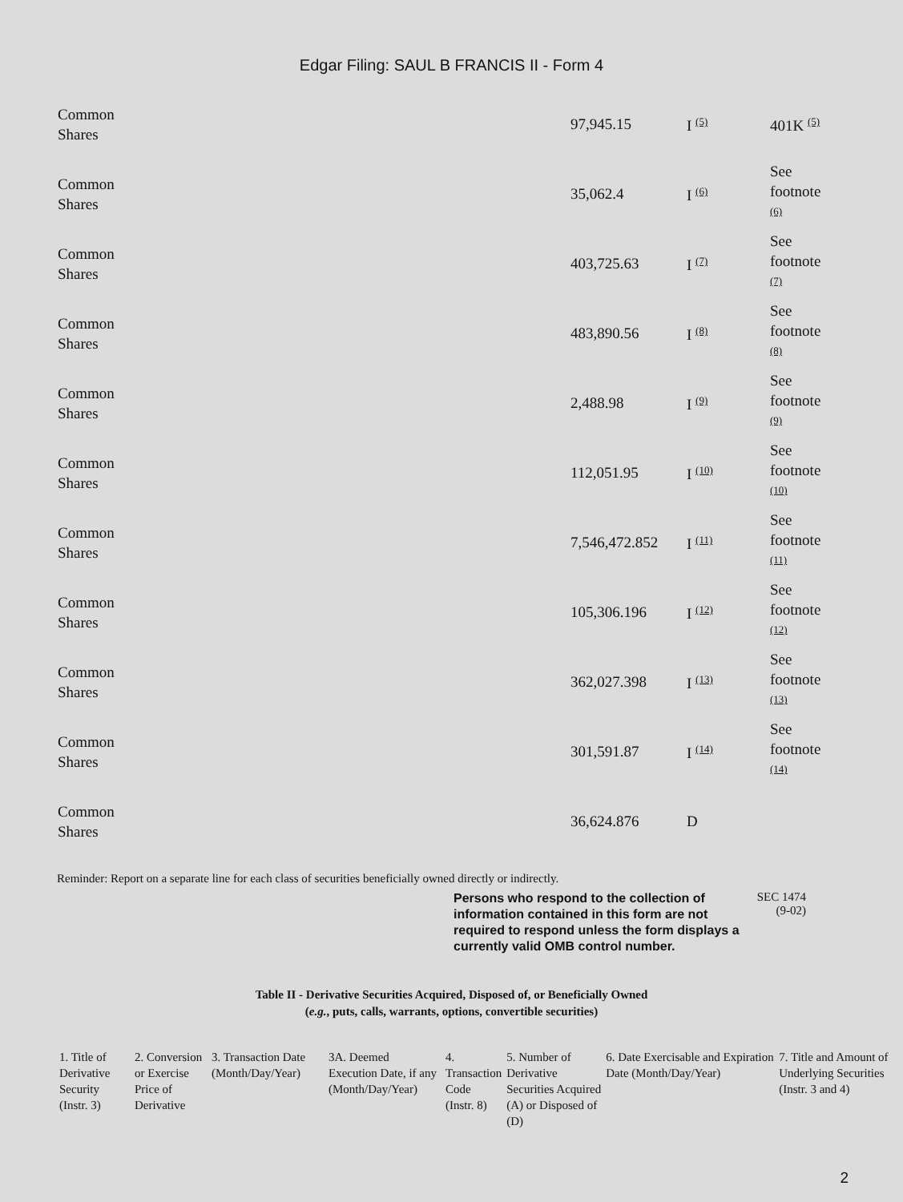Edgar Filing: SAUL B FRANCIS II - Form 4
| Common Shares | 97,945.15 | I (5) | 401K (5) |
| Common Shares | 35,062.4 | I (6) | See footnote (6) |
| Common Shares | 403,725.63 | I (7) | See footnote (7) |
| Common Shares | 483,890.56 | I (8) | See footnote (8) |
| Common Shares | 2,488.98 | I (9) | See footnote (9) |
| Common Shares | 112,051.95 | I (10) | See footnote (10) |
| Common Shares | 7,546,472.852 | I (11) | See footnote (11) |
| Common Shares | 105,306.196 | I (12) | See footnote (12) |
| Common Shares | 362,027.398 | I (13) | See footnote (13) |
| Common Shares | 301,591.87 | I (14) | See footnote (14) |
| Common Shares | 36,624.876 | D | |
Reminder: Report on a separate line for each class of securities beneficially owned directly or indirectly.
Persons who respond to the collection of information contained in this form are not required to respond unless the form displays a currently valid OMB control number.
SEC 1474
(9-02)
Table II - Derivative Securities Acquired, Disposed of, or Beneficially Owned
(e.g., puts, calls, warrants, options, convertible securities)
| 1. Title of Derivative Security (Instr. 3) | 2. Conversion or Exercise Price of Derivative | 3. Transaction Date (Month/Day/Year) | 3A. Deemed Execution Date, if any (Month/Day/Year) | 4. Transaction Code (Instr. 8) | 5. Number of Derivative Securities Acquired (A) or Disposed of (D) | 6. Date Exercisable and Expiration Date (Month/Day/Year) | 7. Title and Amount of Underlying Securities (Instr. 3 and 4) |
| --- | --- | --- | --- | --- | --- | --- | --- |
2